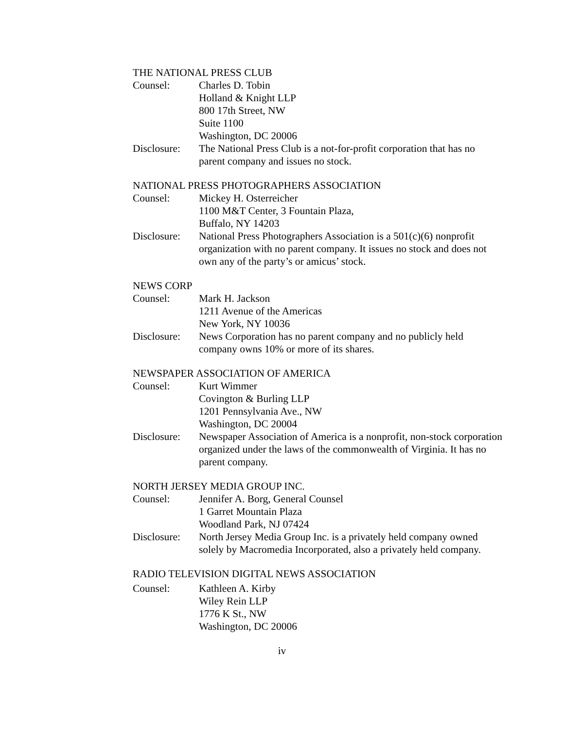THE NATIONAL PRESS CLUB
Counsel: Charles D. Tobin
Holland & Knight LLP
800 17th Street, NW
Suite 1100
Washington, DC 20006
Disclosure:
The National Press Club is a not-for-profit corporation that has no parent company and issues no stock.
NATIONAL PRESS PHOTOGRAPHERS ASSOCIATION
Counsel: Mickey H. Osterreicher
1100 M&T Center, 3 Fountain Plaza,
Buffalo, NY 14203
Disclosure:
National Press Photographers Association is a 501(c)(6) nonprofit organization with no parent company. It issues no stock and does not own any of the party’s or amicus’ stock.
NEWS CORP
Counsel: Mark H. Jackson
1211 Avenue of the Americas
New York, NY 10036
Disclosure:
News Corporation has no parent company and no publicly held company owns 10% or more of its shares.
NEWSPAPER ASSOCIATION OF AMERICA
Counsel: Kurt Wimmer
Covington & Burling LLP
1201 Pennsylvania Ave., NW
Washington, DC 20004
Disclosure:
Newspaper Association of America is a nonprofit, non-stock corporation organized under the laws of the commonwealth of Virginia. It has no parent company.
NORTH JERSEY MEDIA GROUP INC.
Counsel: Jennifer A. Borg, General Counsel
1 Garret Mountain Plaza
Woodland Park, NJ 07424
Disclosure:
North Jersey Media Group Inc. is a privately held company owned solely by Macromedia Incorporated, also a privately held company.
RADIO TELEVISION DIGITAL NEWS ASSOCIATION
Counsel: Kathleen A. Kirby
Wiley Rein LLP
1776 K St., NW
Washington, DC 20006
iv